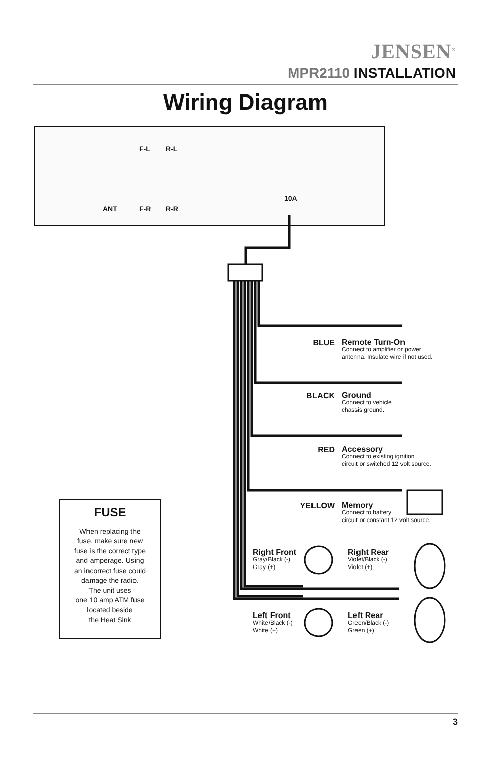JENSEN<sup>®</sup>
MPR2110 INSTALLATION
Wiring Diagram
F-L R-L
ANT F-R R-R
10A
BLUE
Remote Turn-On
Connect to amplifier or power
antenna. Insulate wire if not used.
BLACK
Ground
Connect to vehicle
chassis ground.
RED
Accessory
Connect to existing ignition
circuit or switched 12 volt source.
YELLOW
Memory
Connect to battery
circuit or constant 12 volt source.
Right Front
Gray/Black (-)
Gray (+)
Right Rear
Violet/Black (-)
Violet (+)
Left Front
White/Black (-)
White (+)
Left Rear
Green/Black (-)
Green (+)
FUSE
When replacing the
fuse, make sure new
fuse is the correct type
and amperage. Using
an incorrect fuse could
damage the radio.
The unit uses
one 10 amp ATM fuse
located beside
the Heat Sink
3